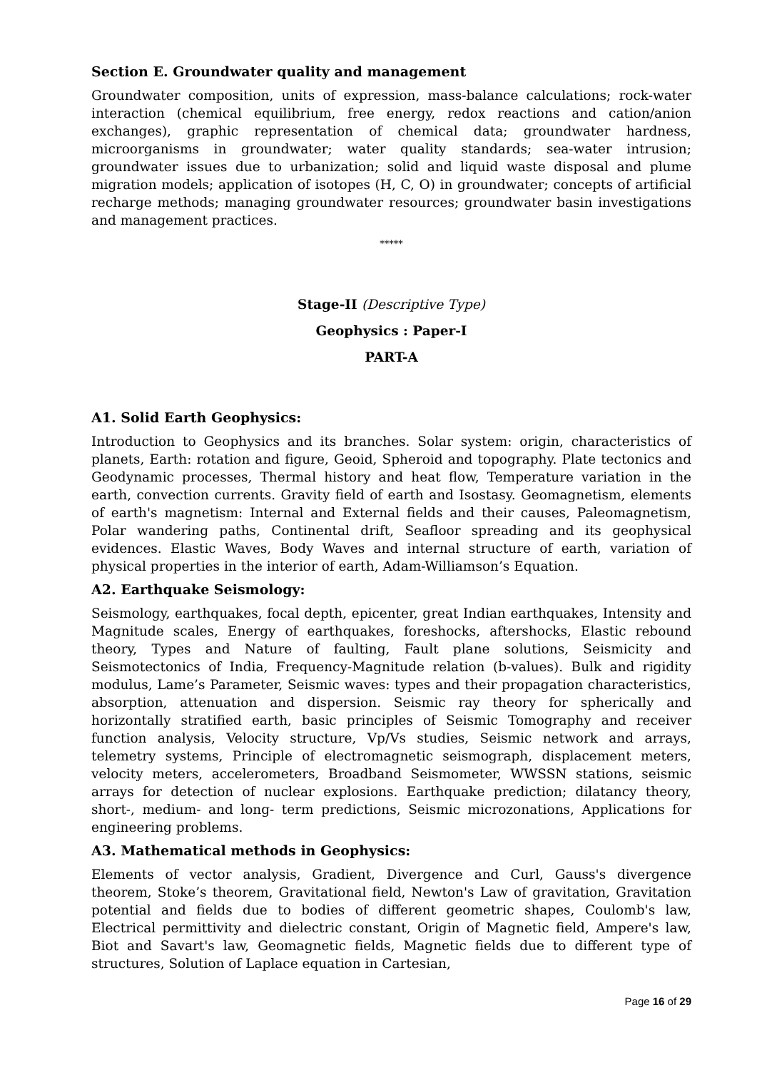Section E. Groundwater quality and management
Groundwater composition, units of expression, mass-balance calculations; rock-water interaction (chemical equilibrium, free energy, redox reactions and cation/anion exchanges), graphic representation of chemical data; groundwater hardness, microorganisms in groundwater; water quality standards; sea-water intrusion; groundwater issues due to urbanization; solid and liquid waste disposal and plume migration models; application of isotopes (H, C, O) in groundwater; concepts of artificial recharge methods; managing groundwater resources; groundwater basin investigations and management practices.
*****
Stage-II (Descriptive Type)
Geophysics : Paper-I
PART-A
A1. Solid Earth Geophysics:
Introduction to Geophysics and its branches. Solar system: origin, characteristics of planets, Earth: rotation and figure, Geoid, Spheroid and topography. Plate tectonics and Geodynamic processes, Thermal history and heat flow, Temperature variation in the earth, convection currents. Gravity field of earth and Isostasy. Geomagnetism, elements of earth's magnetism: Internal and External fields and their causes, Paleomagnetism, Polar wandering paths, Continental drift, Seafloor spreading and its geophysical evidences. Elastic Waves, Body Waves and internal structure of earth, variation of physical properties in the interior of earth, Adam-Williamson’s Equation.
A2. Earthquake Seismology:
Seismology, earthquakes, focal depth, epicenter, great Indian earthquakes, Intensity and Magnitude scales, Energy of earthquakes, foreshocks, aftershocks, Elastic rebound theory, Types and Nature of faulting, Fault plane solutions, Seismicity and Seismotectonics of India, Frequency-Magnitude relation (b-values). Bulk and rigidity modulus, Lame’s Parameter, Seismic waves: types and their propagation characteristics, absorption, attenuation and dispersion. Seismic ray theory for spherically and horizontally stratified earth, basic principles of Seismic Tomography and receiver function analysis, Velocity structure, Vp/Vs studies, Seismic network and arrays, telemetry systems, Principle of electromagnetic seismograph, displacement meters, velocity meters, accelerometers, Broadband Seismometer, WWSSN stations, seismic arrays for detection of nuclear explosions. Earthquake prediction; dilatancy theory, short-, medium- and long- term predictions, Seismic microzonations, Applications for engineering problems.
A3. Mathematical methods in Geophysics:
Elements of vector analysis, Gradient, Divergence and Curl, Gauss's divergence theorem, Stoke’s theorem, Gravitational field, Newton's Law of gravitation, Gravitation potential and fields due to bodies of different geometric shapes, Coulomb's law, Electrical permittivity and dielectric constant, Origin of Magnetic field, Ampere's law, Biot and Savart's law, Geomagnetic fields, Magnetic fields due to different type of structures, Solution of Laplace equation in Cartesian,
Page 16 of 29